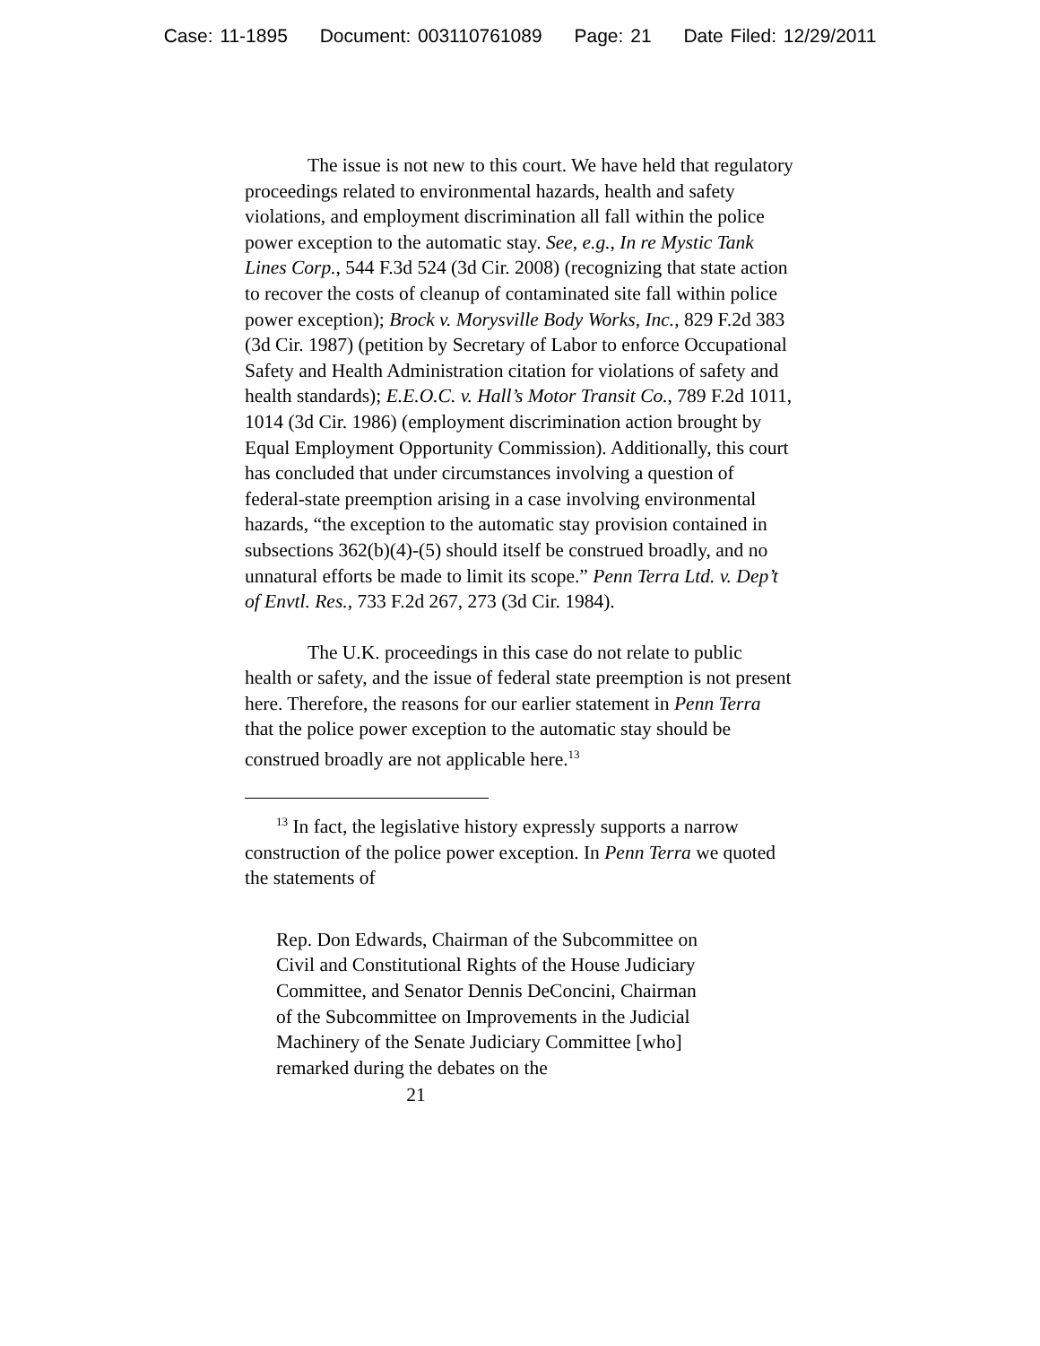Case: 11-1895 Document: 003110761089 Page: 21 Date Filed: 12/29/2011
The issue is not new to this court. We have held that regulatory proceedings related to environmental hazards, health and safety violations, and employment discrimination all fall within the police power exception to the automatic stay. See, e.g., In re Mystic Tank Lines Corp., 544 F.3d 524 (3d Cir. 2008) (recognizing that state action to recover the costs of cleanup of contaminated site fall within police power exception); Brock v. Morysville Body Works, Inc., 829 F.2d 383 (3d Cir. 1987) (petition by Secretary of Labor to enforce Occupational Safety and Health Administration citation for violations of safety and health standards); E.E.O.C. v. Hall’s Motor Transit Co., 789 F.2d 1011, 1014 (3d Cir. 1986) (employment discrimination action brought by Equal Employment Opportunity Commission). Additionally, this court has concluded that under circumstances involving a question of federal-state preemption arising in a case involving environmental hazards, “the exception to the automatic stay provision contained in subsections 362(b)(4)-(5) should itself be construed broadly, and no unnatural efforts be made to limit its scope.” Penn Terra Ltd. v. Dep’t of Envtl. Res., 733 F.2d 267, 273 (3d Cir. 1984).
The U.K. proceedings in this case do not relate to public health or safety, and the issue of federal state preemption is not present here. Therefore, the reasons for our earlier statement in Penn Terra that the police power exception to the automatic stay should be construed broadly are not applicable here.<sup>13</sup>
<sup>13</sup> In fact, the legislative history expressly supports a narrow construction of the police power exception. In Penn Terra we quoted the statements of
Rep. Don Edwards, Chairman of the Subcommittee on Civil and Constitutional Rights of the House Judiciary Committee, and Senator Dennis DeConcini, Chairman of the Subcommittee on Improvements in the Judicial Machinery of the Senate Judiciary Committee [who] remarked during the debates on the
21